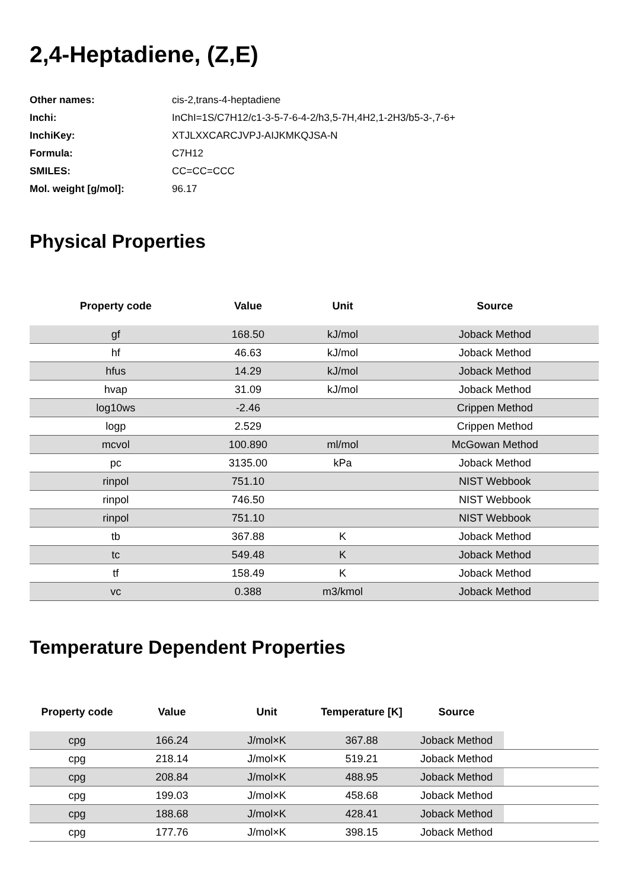2,4-Heptadiene, (Z,E)
| Other names: | cis-2,trans-4-heptadiene |
| Inchi: | InChI=1S/C7H12/c1-3-5-7-6-4-2/h3,5-7H,4H2,1-2H3/b5-3-,7-6+ |
| InchiKey: | XTJLXXCARCJVPJ-AIJKMKQJSA-N |
| Formula: | C7H12 |
| SMILES: | CC=CC=CCC |
| Mol. weight [g/mol]: | 96.17 |
Physical Properties
| Property code | Value | Unit | Source |
| --- | --- | --- | --- |
| gf | 168.50 | kJ/mol | Joback Method |
| hf | 46.63 | kJ/mol | Joback Method |
| hfus | 14.29 | kJ/mol | Joback Method |
| hvap | 31.09 | kJ/mol | Joback Method |
| log10ws | -2.46 | | Crippen Method |
| logp | 2.529 | | Crippen Method |
| mcvol | 100.890 | ml/mol | McGowan Method |
| pc | 3135.00 | kPa | Joback Method |
| rinpol | 751.10 | | NIST Webbook |
| rinpol | 746.50 | | NIST Webbook |
| rinpol | 751.10 | | NIST Webbook |
| tb | 367.88 | K | Joback Method |
| tc | 549.48 | K | Joback Method |
| tf | 158.49 | K | Joback Method |
| vc | 0.388 | m3/kmol | Joback Method |
Temperature Dependent Properties
| Property code | Value | Unit | Temperature [K] | Source | |
| --- | --- | --- | --- | --- | --- |
| cpg | 166.24 | J/mol×K | 367.88 | Joback Method | |
| cpg | 218.14 | J/mol×K | 519.21 | Joback Method | |
| cpg | 208.84 | J/mol×K | 488.95 | Joback Method | |
| cpg | 199.03 | J/mol×K | 458.68 | Joback Method | |
| cpg | 188.68 | J/mol×K | 428.41 | Joback Method | |
| cpg | 177.76 | J/mol×K | 398.15 | Joback Method | |